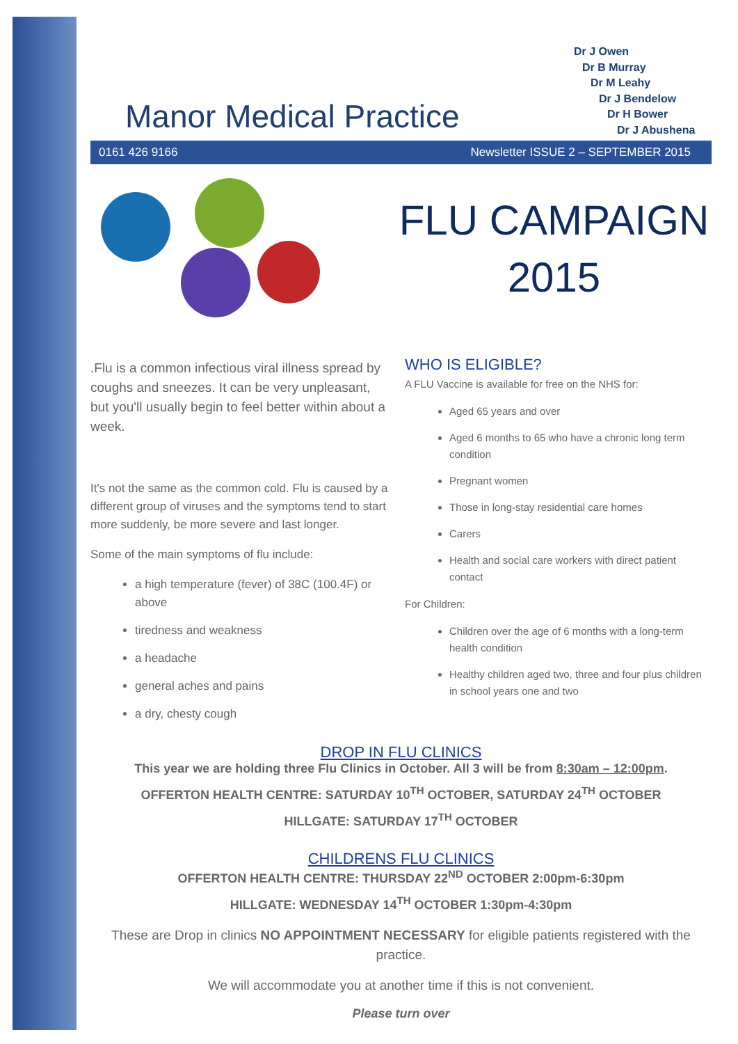Manor Medical Practice
Dr J Owen
Dr B Murray
Dr M Leahy
Dr J Bendelow
Dr H Bower
Dr J Abushena
0161 426 9166 Newsletter ISSUE 2 – SEPTEMBER 2015
FLU CAMPAIGN
2015
.Flu is a common infectious viral illness spread by coughs and sneezes. It can be very unpleasant, but you'll usually begin to feel better within about a week.
It's not the same as the common cold. Flu is caused by a different group of viruses and the symptoms tend to start more suddenly, be more severe and last longer.
Some of the main symptoms of flu include:
a high temperature (fever) of 38C (100.4F) or above
tiredness and weakness
a headache
general aches and pains
a dry, chesty cough
WHO IS ELIGIBLE?
A FLU Vaccine is available for free on the NHS for:
Aged 65 years and over
Aged 6 months to 65 who have a chronic long term condition
Pregnant women
Those in long-stay residential care homes
Carers
Health and social care workers with direct patient contact
For Children:
Children over the age of 6 months with a long-term health condition
Healthy children aged two, three and four plus children in school years one and two
DROP IN FLU CLINICS
This year we are holding three Flu Clinics in October. All 3 will be from 8:30am – 12:00pm.
OFFERTON HEALTH CENTRE: SATURDAY 10<sup>TH</sup> OCTOBER, SATURDAY 24<sup>TH</sup> OCTOBER
HILLGATE: SATURDAY 17<sup>TH</sup> OCTOBER
CHILDRENS FLU CLINICS
OFFERTON HEALTH CENTRE: THURSDAY 22<sup>ND</sup> OCTOBER 2:00pm-6:30pm
HILLGATE: WEDNESDAY 14<sup>TH</sup> OCTOBER 1:30pm-4:30pm
These are Drop in clinics NO APPOINTMENT NECESSARY for eligible patients registered with the practice.
We will accommodate you at another time if this is not convenient.
Please turn over